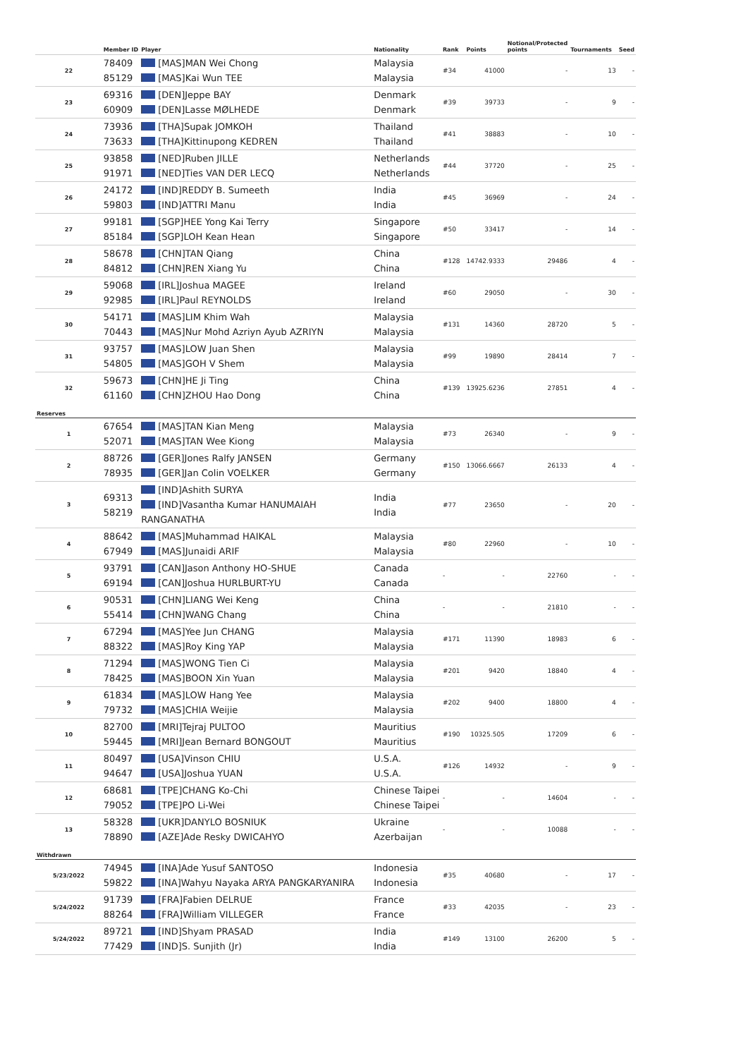| | Member ID | Player | Nationality | Rank | Points | Notional/Protected points | Tournaments | Seed |
| --- | --- | --- | --- | --- | --- | --- | --- | --- |
| 22 | 78409 85129 | [MAS]MAN Wei Chong [MAS]Kai Wun TEE | Malaysia Malaysia | #34 | 41000 | - | 13 | - |
| 23 | 69316 60909 | [DEN]Jeppe BAY [DEN]Lasse MØLHEDE | Denmark Denmark | #39 | 39733 | - | 9 | - |
| 24 | 73936 73633 | [THA]Supak JOMKOH [THA]Kittinupong KEDREN | Thailand Thailand | #41 | 38883 | - | 10 | - |
| 25 | 93858 91971 | [NED]Ruben JILLE [NED]Ties VAN DER LECQ | Netherlands Netherlands | #44 | 37720 | - | 25 | - |
| 26 | 24172 59803 | [IND]REDDY B. Sumeeth [IND]ATTRI Manu | India India | #45 | 36969 | - | 24 | - |
| 27 | 99181 85184 | [SGP]HEE Yong Kai Terry [SGP]LOH Kean Hean | Singapore Singapore | #50 | 33417 | - | 14 | - |
| 28 | 58678 84812 | [CHN]TAN Qiang [CHN]REN Xiang Yu | China China | #128 | 14742.9333 | 29486 | 4 | - |
| 29 | 59068 92985 | [IRL]Joshua MAGEE [IRL]Paul REYNOLDS | Ireland Ireland | #60 | 29050 | - | 30 | - |
| 30 | 54171 70443 | [MAS]LIM Khim Wah [MAS]Nur Mohd Azriyn Ayub AZRIYN | Malaysia Malaysia | #131 | 14360 | 28720 | 5 | - |
| 31 | 93757 54805 | [MAS]LOW Juan Shen [MAS]GOH V Shem | Malaysia Malaysia | #99 | 19890 | 28414 | 7 | - |
| 32 | 59673 61160 | [CHN]HE Ji Ting [CHN]ZHOU Hao Dong | China China | #139 | 13925.6236 | 27851 | 4 | - |
| Reserves | | | | | | | | |
| 1 | 67654 52071 | [MAS]TAN Kian Meng [MAS]TAN Wee Kiong | Malaysia Malaysia | #73 | 26340 | - | 9 | - |
| 2 | 88726 78935 | [GER]Jones Ralfy JANSEN [GER]Jan Colin VOELKER | Germany Germany | #150 | 13066.6667 | 26133 | 4 | - |
| 3 | 69313 58219 | [IND]Ashith SURYA [IND]Vasantha Kumar HANUMAIAH RANGANATHA | India India | #77 | 23650 | - | 20 | - |
| 4 | 88642 67949 | [MAS]Muhammad HAIKAL [MAS]Junaidi ARIF | Malaysia Malaysia | #80 | 22960 | - | 10 | - |
| 5 | 93791 69194 | [CAN]Jason Anthony HO-SHUE [CAN]Joshua HURLBURT-YU | Canada Canada | - | - | 22760 | - | - |
| 6 | 90531 55414 | [CHN]LIANG Wei Keng [CHN]WANG Chang | China China | - | - | 21810 | - | - |
| 7 | 67294 88322 | [MAS]Yee Jun CHANG [MAS]Roy King YAP | Malaysia Malaysia | #171 | 11390 | 18983 | 6 | - |
| 8 | 71294 78425 | [MAS]WONG Tien Ci [MAS]BOON Xin Yuan | Malaysia Malaysia | #201 | 9420 | 18840 | 4 | - |
| 9 | 61834 79732 | [MAS]LOW Hang Yee [MAS]CHIA Weijie | Malaysia Malaysia | #202 | 9400 | 18800 | 4 | - |
| 10 | 82700 59445 | [MRI]Tejraj PULTOO [MRI]Jean Bernard BONGOUT | Mauritius Mauritius | #190 | 10325.505 | 17209 | 6 | - |
| 11 | 80497 94647 | [USA]Vinson CHIU [USA]Joshua YUAN | U.S.A. U.S.A. | #126 | 14932 | - | 9 | - |
| 12 | 68681 79052 | [TPE]CHANG Ko-Chi [TPE]PO Li-Wei | Chinese Taipei Chinese Taipei | - | - | 14604 | - | - |
| 13 | 58328 78890 | [UKR]DANYLO BOSNIUK [AZE]Ade Resky DWICAHYO | Ukraine Azerbaijan | - | - | 10088 | - | - |
| Withdrawn | | | | | | | | |
| 5/23/2022 | 74945 59822 | [INA]Ade Yusuf SANTOSO [INA]Wahyu Nayaka ARYA PANGKARYANIRA | Indonesia Indonesia | #35 | 40680 | - | 17 | - |
| 5/24/2022 | 91739 88264 | [FRA]Fabien DELRUE [FRA]William VILLEGER | France France | #33 | 42035 | - | 23 | - |
| 5/24/2022 | 89721 77429 | [IND]Shyam PRASAD [IND]S. Sunjith (Jr) | India India | #149 | 13100 | 26200 | 5 | - |